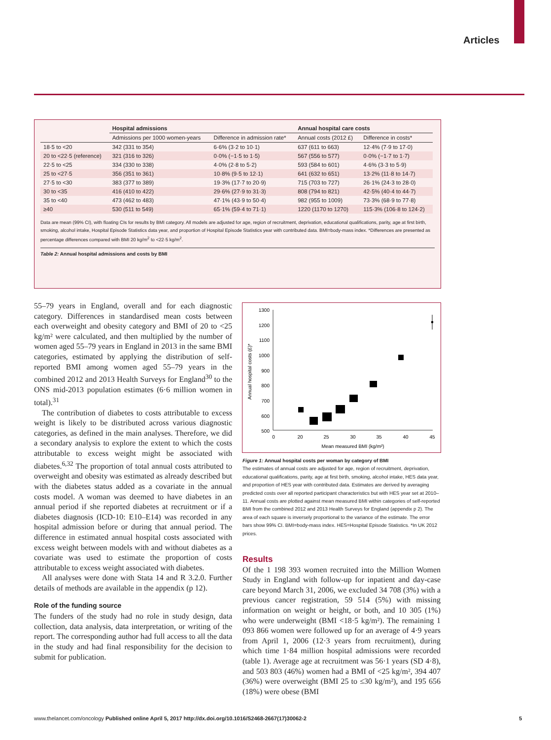Articles
| | Hospital admissions | | Annual hospital care costs | |
| --- | --- | --- | --- | --- |
| | Admissions per 1000 women-years | Difference in admission rate* | Annual costs (2012 £) | Difference in costs* |
| 18·5 to <20 | 342 (331 to 354) | 6·6% (3·2 to 10·1) | 637 (611 to 663) | 12·4% (7·9 to 17·0) |
| 20 to <22·5 (reference) | 321 (316 to 326) | 0·0% (−1·5 to 1·5) | 567 (556 to 577) | 0·0% (−1·7 to 1·7) |
| 22·5 to <25 | 334 (330 to 338) | 4·0% (2·8 to 5·2) | 593 (584 to 601) | 4·6% (3·3 to 5·9) |
| 25 to <27·5 | 356 (351 to 361) | 10·8% (9·5 to 12·1) | 641 (632 to 651) | 13·2% (11·8 to 14·7) |
| 27·5 to <30 | 383 (377 to 389) | 19·3% (17·7 to 20·9) | 715 (703 to 727) | 26·1% (24·3 to 28·0) |
| 30 to <35 | 416 (410 to 422) | 29·6% (27·9 to 31·3) | 808 (794 to 821) | 42·5% (40·4 to 44·7) |
| 35 to <40 | 473 (462 to 483) | 47·1% (43·9 to 50·4) | 982 (955 to 1009) | 73·3% (68·9 to 77·8) |
| ≥40 | 530 (511 to 549) | 65·1% (59·4 to 71·1) | 1220 (1170 to 1270) | 115·3% (106·8 to 124·2) |
Data are mean (99% CI), with floating CIs for results by BMI category. All models are adjusted for age, region of recruitment, deprivation, educational qualifications, parity, age at first birth, smoking, alcohol intake, Hospital Episode Statistics data year, and proportion of Hospital Episode Statistics year with contributed data. BMI=body-mass index. *Differences are presented as percentage differences compared with BMI 20 kg/m<sup>2</sup> to <22·5 kg/m<sup>2</sup>.
Table 2: Annual hospital admissions and costs by BMI
55–79 years in England, overall and for each diagnostic category. Differences in standardised mean costs between each overweight and obesity category and BMI of 20 to <25 kg/m² were calculated, and then multiplied by the number of women aged 55–79 years in England in 2013 in the same BMI categories, estimated by applying the distribution of self-reported BMI among women aged 55–79 years in the combined 2012 and 2013 Health Surveys for England<sup>30</sup> to the ONS mid-2013 population estimates (6·6 million women in total).<sup>31</sup>
The contribution of diabetes to costs attributable to excess weight is likely to be distributed across various diagnostic categories, as defined in the main analyses. Therefore, we did a secondary analysis to explore the extent to which the costs attributable to excess weight might be associated with diabetes.<sup>6,32</sup> The proportion of total annual costs attributed to overweight and obesity was estimated as already described but with the diabetes status added as a covariate in the annual costs model. A woman was deemed to have diabetes in an annual period if she reported diabetes at recruitment or if a diabetes diagnosis (ICD-10: E10–E14) was recorded in any hospital admission before or during that annual period. The difference in estimated annual hospital costs associated with excess weight between models with and without diabetes as a covariate was used to estimate the proportion of costs attributable to excess weight associated with diabetes.
All analyses were done with Stata 14 and R 3.2.0. Further details of methods are available in the appendix (p 12).
Role of the funding source
The funders of the study had no role in study design, data collection, data analysis, data interpretation, or writing of the report. The corresponding author had full access to all the data in the study and had final responsibility for the decision to submit for publication.
1300
1200
1100
1000
900
800
700
600
500
0
20
25
30
35
40
45
Mean measured BMI (kg/m²)
Annual hospital costs (£)*
Figure 1: Annual hospital costs per woman by category of BMI
The estimates of annual costs are adjusted for age, region of recruitment, deprivation, educational qualifications, parity, age at first birth, smoking, alcohol intake, HES data year, and proportion of HES year with contributed data. Estimates are derived by averaging predicted costs over all reported participant characteristics but with HES year set at 2010–11. Annual costs are plotted against mean measured BMI within categories of self-reported BMI from the combined 2012 and 2013 Health Surveys for England (appendix p 2). The area of each square is inversely proportional to the variance of the estimate. The error bars show 99% CI. BMI=body-mass index. HES=Hospital Episode Statistics. *In UK 2012 prices.
Results
Of the 1 198 393 women recruited into the Million Women Study in England with follow-up for inpatient and day-case care beyond March 31, 2006, we excluded 34 708 (3%) with a previous cancer registration, 59 514 (5%) with missing information on weight or height, or both, and 10 305 (1%) who were underweight (BMI <18·5 kg/m²). The remaining 1 093 866 women were followed up for an average of 4·9 years from April 1, 2006 (12·3 years from recruitment), during which time 1·84 million hospital admissions were recorded (table 1). Average age at recruitment was 56·1 years (SD 4·8), and 503 803 (46%) women had a BMI of <25 kg/m², 394 407 (36%) were overweight (BMI 25 to ≤30 kg/m²), and 195 656 (18%) were obese (BMI
www.thelancet.com/oncology Published online April 5, 2017 http://dx.doi.org/10.1016/S2468-2667(17)30062-2 5